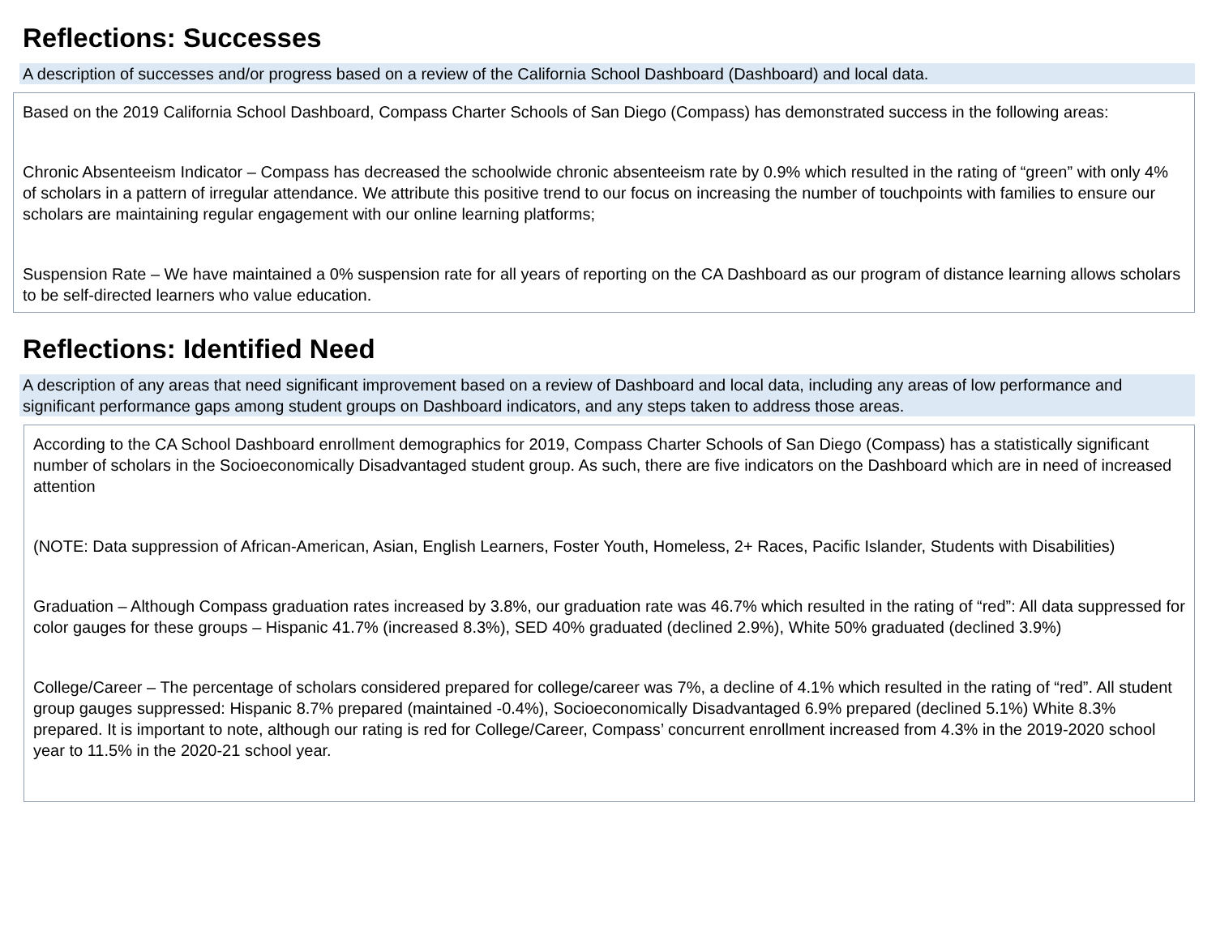Reflections: Successes
A description of successes and/or progress based on a review of the California School Dashboard (Dashboard) and local data.
Based on the 2019 California School Dashboard, Compass Charter Schools of San Diego (Compass) has demonstrated success in the following areas:
Chronic Absenteeism Indicator – Compass has decreased the schoolwide chronic absenteeism rate by 0.9% which resulted in the rating of “green” with only 4% of scholars in a pattern of irregular attendance. We attribute this positive trend to our focus on increasing the number of touchpoints with families to ensure our scholars are maintaining regular engagement with our online learning platforms;
Suspension Rate – We have maintained a 0% suspension rate for all years of reporting on the CA Dashboard as our program of distance learning allows scholars to be self-directed learners who value education.
Reflections: Identified Need
A description of any areas that need significant improvement based on a review of Dashboard and local data, including any areas of low performance and significant performance gaps among student groups on Dashboard indicators, and any steps taken to address those areas.
According to the CA School Dashboard enrollment demographics for 2019, Compass Charter Schools of San Diego (Compass) has a statistically significant number of scholars in the Socioeconomically Disadvantaged student group. As such, there are five indicators on the Dashboard which are in need of increased attention
(NOTE: Data suppression of African-American, Asian, English Learners, Foster Youth, Homeless, 2+ Races, Pacific Islander, Students with Disabilities)
Graduation – Although Compass graduation rates increased by 3.8%, our graduation rate was 46.7% which resulted in the rating of “red”: All data suppressed for color gauges for these groups – Hispanic 41.7% (increased 8.3%), SED 40% graduated (declined 2.9%), White 50% graduated (declined 3.9%)
College/Career – The percentage of scholars considered prepared for college/career was 7%, a decline of 4.1% which resulted in the rating of “red”. All student group gauges suppressed: Hispanic 8.7% prepared (maintained -0.4%), Socioeconomically Disadvantaged 6.9% prepared (declined 5.1%) White 8.3% prepared. It is important to note, although our rating is red for College/Career, Compass’ concurrent enrollment increased from 4.3% in the 2019-2020 school year to 11.5% in the 2020-21 school year.